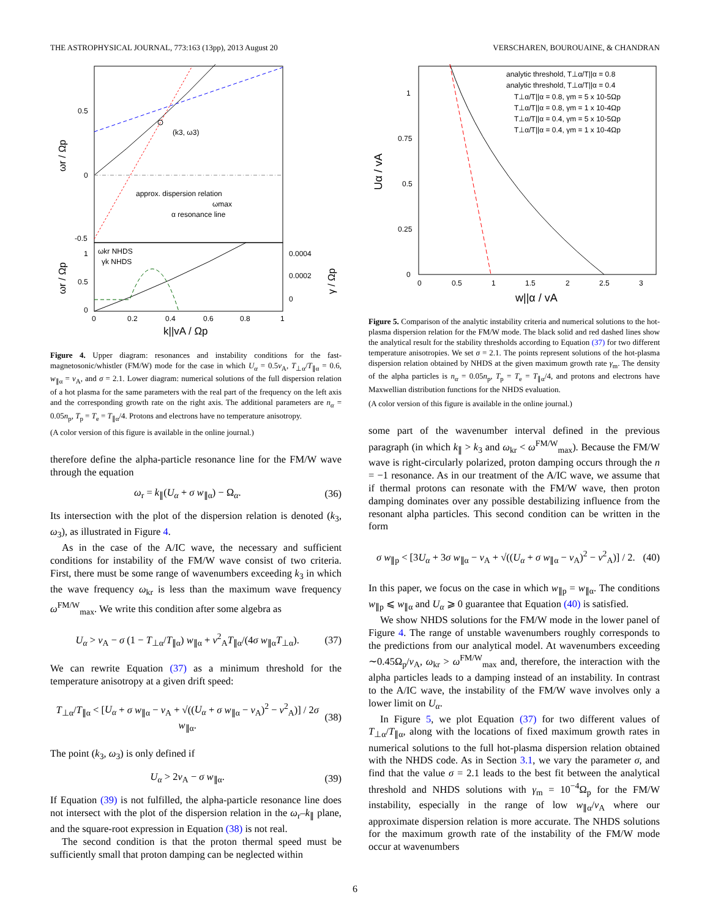THE ASTROPHYSICAL JOURNAL, 773:163 (13pp), 2013 August 20 VERSCHAREN, BOUROUAINE, & CHANDRAN
(k3, ω3)
approx. dispersion relation
ωmax
α resonance line
0.5
0
-0.5
ωr / Ωp
ωkr NHDS
γk NHDS
1
0.5
0
0.0004
0.0002
0
0
0.2
0.4
0.6
0.8
1
k||vA / Ωp
ωr / Ωp
γ / Ωp
Figure 4. Upper diagram: resonances and instability conditions for the fast-magnetosonic/whistler (FM/W) mode for the case in which U<sub>α</sub> = 0.5v<sub>A</sub>, T<sub>⊥α</sub>/T<sub>∥α</sub> = 0.6, w<sub>∥α</sub> = v<sub>A</sub>, and σ = 2.1. Lower diagram: numerical solutions of the full dispersion relation of a hot plasma for the same parameters with the real part of the frequency on the left axis and the corresponding growth rate on the right axis. The additional parameters are n<sub>α</sub> = 0.05n<sub>p</sub>, T<sub>p</sub> = T<sub>e</sub> = T<sub>∥α</sub>/4. Protons and electrons have no temperature anisotropy.
(A color version of this figure is available in the online journal.)
therefore define the alpha-particle resonance line for the FM/W wave through the equation
ω<sub>r</sub> = k<sub>∥</sub>(U<sub>α</sub> + σ w<sub>∥α</sub>) − Ω<sub>α</sub>. (36)
Its intersection with the plot of the dispersion relation is denoted (k<sub>3</sub>, ω<sub>3</sub>), as illustrated in Figure 4.
As in the case of the A/IC wave, the necessary and sufficient conditions for instability of the FM/W wave consist of two criteria. First, there must be some range of wavenumbers exceeding k<sub>3</sub> in which the wave frequency ω<sub>kr</sub> is less than the maximum wave frequency ω<sup>FM/W</sup><sub>max</sub>. We write this condition after some algebra as
U<sub>α</sub> > v<sub>A</sub> − σ (1 − T<sub>⊥α</sub>/T<sub>∥α</sub>) w<sub>∥α</sub> + v<sup>2</sup><sub>A</sub>T<sub>∥α</sub>/(4σ w<sub>∥α</sub>T<sub>⊥α</sub>). (37)
We can rewrite Equation (37) as a minimum threshold for the temperature anisotropy at a given drift speed:
T<sub>⊥α</sub>/T<sub>∥α</sub> < [U<sub>α</sub> + σ w<sub>∥α</sub> − v<sub>A</sub> + √((U<sub>α</sub> + σ w<sub>∥α</sub> − v<sub>A</sub>)<sup>2</sup> − v<sup>2</sup><sub>A</sub>)] / 2σ w<sub>∥α</sub>. (38)
The point (k<sub>3</sub>, ω<sub>3</sub>) is only defined if
U<sub>α</sub> > 2v<sub>A</sub> − σ w<sub>∥α</sub>. (39)
If Equation (39) is not fulfilled, the alpha-particle resonance line does not intersect with the plot of the dispersion relation in the ω<sub>r</sub>–k<sub>∥</sub> plane, and the square-root expression in Equation (38) is not real.
The second condition is that the proton thermal speed must be sufficiently small that proton damping can be neglected within
analytic threshold, T⊥α/T||α = 0.8
analytic threshold, T⊥α/T||α = 0.4
T⊥α/T||α = 0.8, γm = 5 x 10-5Ωp
T⊥α/T||α = 0.8, γm = 1 x 10-4Ωp
T⊥α/T||α = 0.4, γm = 5 x 10-5Ωp
T⊥α/T||α = 0.4, γm = 1 x 10-4Ωp
1
0.75
0.5
0.25
0
0
0.5
1
1.5
2
2.5
3
w||α / vA
Uα / vA
Figure 5. Comparison of the analytic instability criteria and numerical solutions to the hot-plasma dispersion relation for the FM/W mode. The black solid and red dashed lines show the analytical result for the stability thresholds according to Equation (37) for two different temperature anisotropies. We set σ = 2.1. The points represent solutions of the hot-plasma dispersion relation obtained by NHDS at the given maximum growth rate γ<sub>m</sub>. The density of the alpha particles is n<sub>α</sub> = 0.05n<sub>p</sub>, T<sub>p</sub> = T<sub>e</sub> = T<sub>∥α</sub>/4, and protons and electrons have Maxwellian distribution functions for the NHDS evaluation.
(A color version of this figure is available in the online journal.)
some part of the wavenumber interval defined in the previous paragraph (in which k<sub>∥</sub> > k<sub>3</sub> and ω<sub>kr</sub> < ω<sup>FM/W</sup><sub>max</sub>). Because the FM/W wave is right-circularly polarized, proton damping occurs through the n = −1 resonance. As in our treatment of the A/IC wave, we assume that if thermal protons can resonate with the FM/W wave, then proton damping dominates over any possible destabilizing influence from the resonant alpha particles. This second condition can be written in the form
σ w<sub>∥p</sub> < [3U<sub>α</sub> + 3σ w<sub>∥α</sub> − v<sub>A</sub> + √((U<sub>α</sub> + σ w<sub>∥α</sub> − v<sub>A</sub>)<sup>2</sup> − v<sup>2</sup><sub>A</sub>)] / 2. (40)
In this paper, we focus on the case in which w<sub>∥p</sub> = w<sub>∥α</sub>. The conditions w<sub>∥p</sub> ⩽ w<sub>∥α</sub> and U<sub>α</sub> ⩾ 0 guarantee that Equation (40) is satisfied.
We show NHDS solutions for the FM/W mode in the lower panel of Figure 4. The range of unstable wavenumbers roughly corresponds to the predictions from our analytical model. At wavenumbers exceeding ∼0.45Ω<sub>p</sub>/v<sub>A</sub>, ω<sub>kr</sub> > ω<sup>FM/W</sup><sub>max</sub> and, therefore, the interaction with the alpha particles leads to a damping instead of an instability. In contrast to the A/IC wave, the instability of the FM/W wave involves only a lower limit on U<sub>α</sub>.
In Figure 5, we plot Equation (37) for two different values of T<sub>⊥α</sub>/T<sub>∥α</sub>, along with the locations of fixed maximum growth rates in numerical solutions to the full hot-plasma dispersion relation obtained with the NHDS code. As in Section 3.1, we vary the parameter σ, and find that the value σ = 2.1 leads to the best fit between the analytical threshold and NHDS solutions with γ<sub>m</sub> = 10<sup>−4</sup>Ω<sub>p</sub> for the FM/W instability, especially in the range of low w<sub>∥α</sub>/v<sub>A</sub> where our approximate dispersion relation is more accurate. The NHDS solutions for the maximum growth rate of the instability of the FM/W mode occur at wavenumbers
6